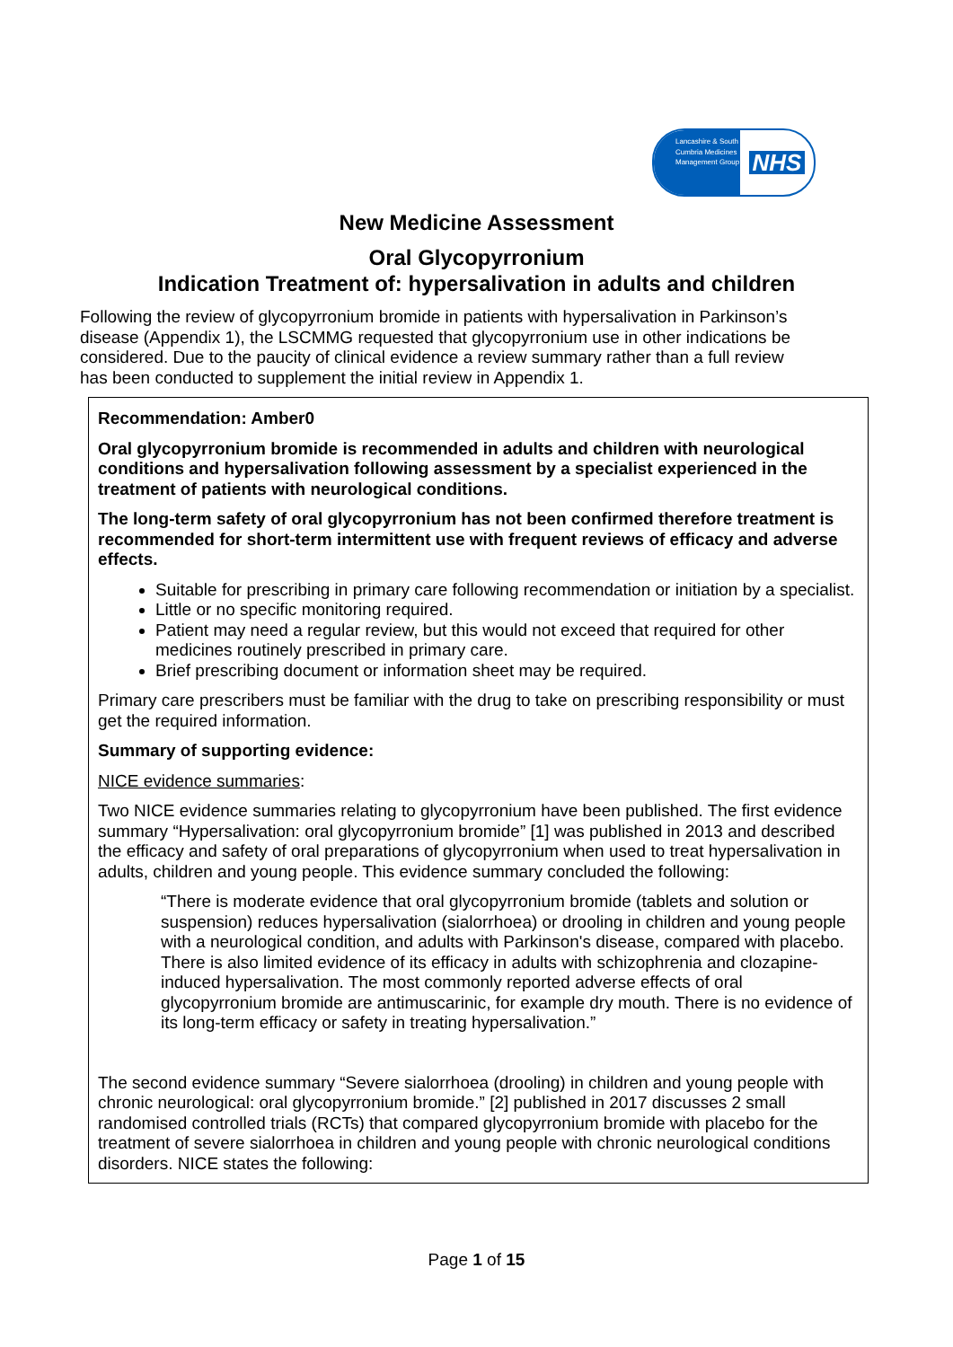Lancashire & South Cumbria Medicines Management Group
NHS
New Medicine Assessment
Oral Glycopyrronium
Indication Treatment of: hypersalivation in adults and children
Following the review of glycopyrronium bromide in patients with hypersalivation in Parkinson’s disease (Appendix 1), the LSCMMG requested that glycopyrronium use in other indications be considered. Due to the paucity of clinical evidence a review summary rather than a full review has been conducted to supplement the initial review in Appendix 1.
Recommendation: Amber0
Oral glycopyrronium bromide is recommended in adults and children with neurological conditions and hypersalivation following assessment by a specialist experienced in the treatment of patients with neurological conditions.
The long-term safety of oral glycopyrronium has not been confirmed therefore treatment is recommended for short-term intermittent use with frequent reviews of efficacy and adverse effects.
Suitable for prescribing in primary care following recommendation or initiation by a specialist.
Little or no specific monitoring required.
Patient may need a regular review, but this would not exceed that required for other medicines routinely prescribed in primary care.
Brief prescribing document or information sheet may be required.
Primary care prescribers must be familiar with the drug to take on prescribing responsibility or must get the required information.
Summary of supporting evidence:
NICE evidence summaries:
Two NICE evidence summaries relating to glycopyrronium have been published. The first evidence summary “Hypersalivation: oral glycopyrronium bromide” [1] was published in 2013 and described the efficacy and safety of oral preparations of glycopyrronium when used to treat hypersalivation in adults, children and young people. This evidence summary concluded the following:
“There is moderate evidence that oral glycopyrronium bromide (tablets and solution or suspension) reduces hypersalivation (sialorrhoea) or drooling in children and young people with a neurological condition, and adults with Parkinson's disease, compared with placebo. There is also limited evidence of its efficacy in adults with schizophrenia and clozapine-induced hypersalivation. The most commonly reported adverse effects of oral glycopyrronium bromide are antimuscarinic, for example dry mouth. There is no evidence of its long-term efficacy or safety in treating hypersalivation.”
The second evidence summary “Severe sialorrhoea (drooling) in children and young people with chronic neurological: oral glycopyrronium bromide.” [2] published in 2017 discusses 2 small randomised controlled trials (RCTs) that compared glycopyrronium bromide with placebo for the treatment of severe sialorrhoea in children and young people with chronic neurological conditions disorders. NICE states the following:
Page 1 of 15